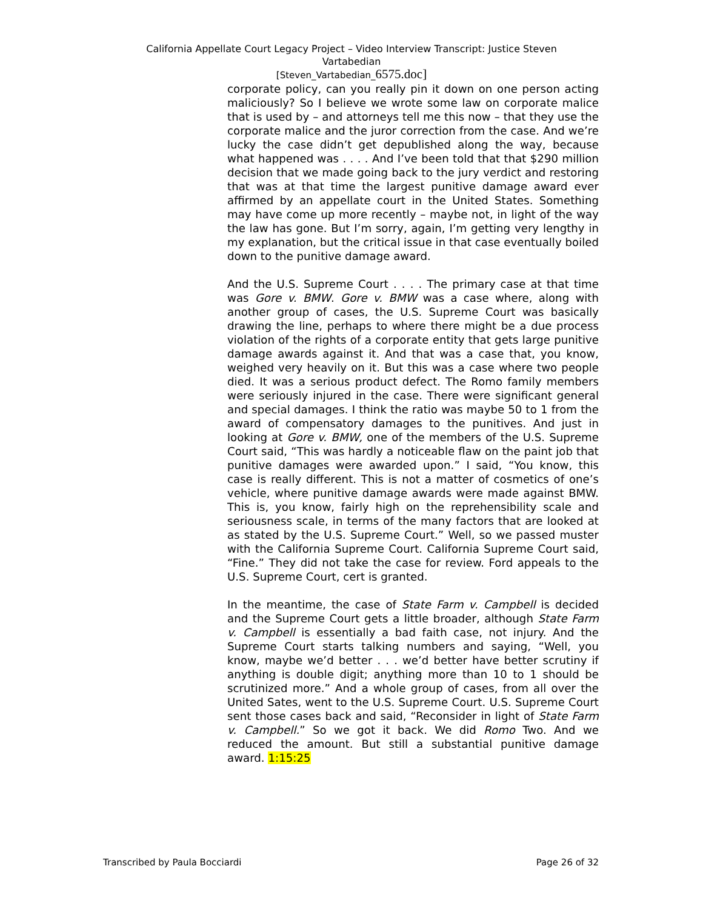California Appellate Court Legacy Project – Video Interview Transcript: Justice Steven
Vartabedian
[Steven_Vartabedian_6575.doc]
corporate policy, can you really pin it down on one person acting maliciously? So I believe we wrote some law on corporate malice that is used by – and attorneys tell me this now – that they use the corporate malice and the juror correction from the case. And we’re lucky the case didn’t get depublished along the way, because what happened was . . . . And I’ve been told that that $290 million decision that we made going back to the jury verdict and restoring that was at that time the largest punitive damage award ever affirmed by an appellate court in the United States. Something may have come up more recently – maybe not, in light of the way the law has gone. But I’m sorry, again, I’m getting very lengthy in my explanation, but the critical issue in that case eventually boiled down to the punitive damage award.
And the U.S. Supreme Court . . . . The primary case at that time was Gore v. BMW. Gore v. BMW was a case where, along with another group of cases, the U.S. Supreme Court was basically drawing the line, perhaps to where there might be a due process violation of the rights of a corporate entity that gets large punitive damage awards against it. And that was a case that, you know, weighed very heavily on it. But this was a case where two people died. It was a serious product defect. The Romo family members were seriously injured in the case. There were significant general and special damages. I think the ratio was maybe 50 to 1 from the award of compensatory damages to the punitives. And just in looking at Gore v. BMW, one of the members of the U.S. Supreme Court said, “This was hardly a noticeable flaw on the paint job that punitive damages were awarded upon.” I said, “You know, this case is really different. This is not a matter of cosmetics of one’s vehicle, where punitive damage awards were made against BMW. This is, you know, fairly high on the reprehensibility scale and seriousness scale, in terms of the many factors that are looked at as stated by the U.S. Supreme Court.” Well, so we passed muster with the California Supreme Court. California Supreme Court said, “Fine.” They did not take the case for review. Ford appeals to the U.S. Supreme Court, cert is granted.
In the meantime, the case of State Farm v. Campbell is decided and the Supreme Court gets a little broader, although State Farm v. Campbell is essentially a bad faith case, not injury. And the Supreme Court starts talking numbers and saying, “Well, you know, maybe we’d better . . . we’d better have better scrutiny if anything is double digit; anything more than 10 to 1 should be scrutinized more.” And a whole group of cases, from all over the United Sates, went to the U.S. Supreme Court. U.S. Supreme Court sent those cases back and said, “Reconsider in light of State Farm v. Campbell.” So we got it back. We did Romo Two. And we reduced the amount. But still a substantial punitive damage award. 1:15:25
Transcribed by Paula Bocciardi Page 26 of 32